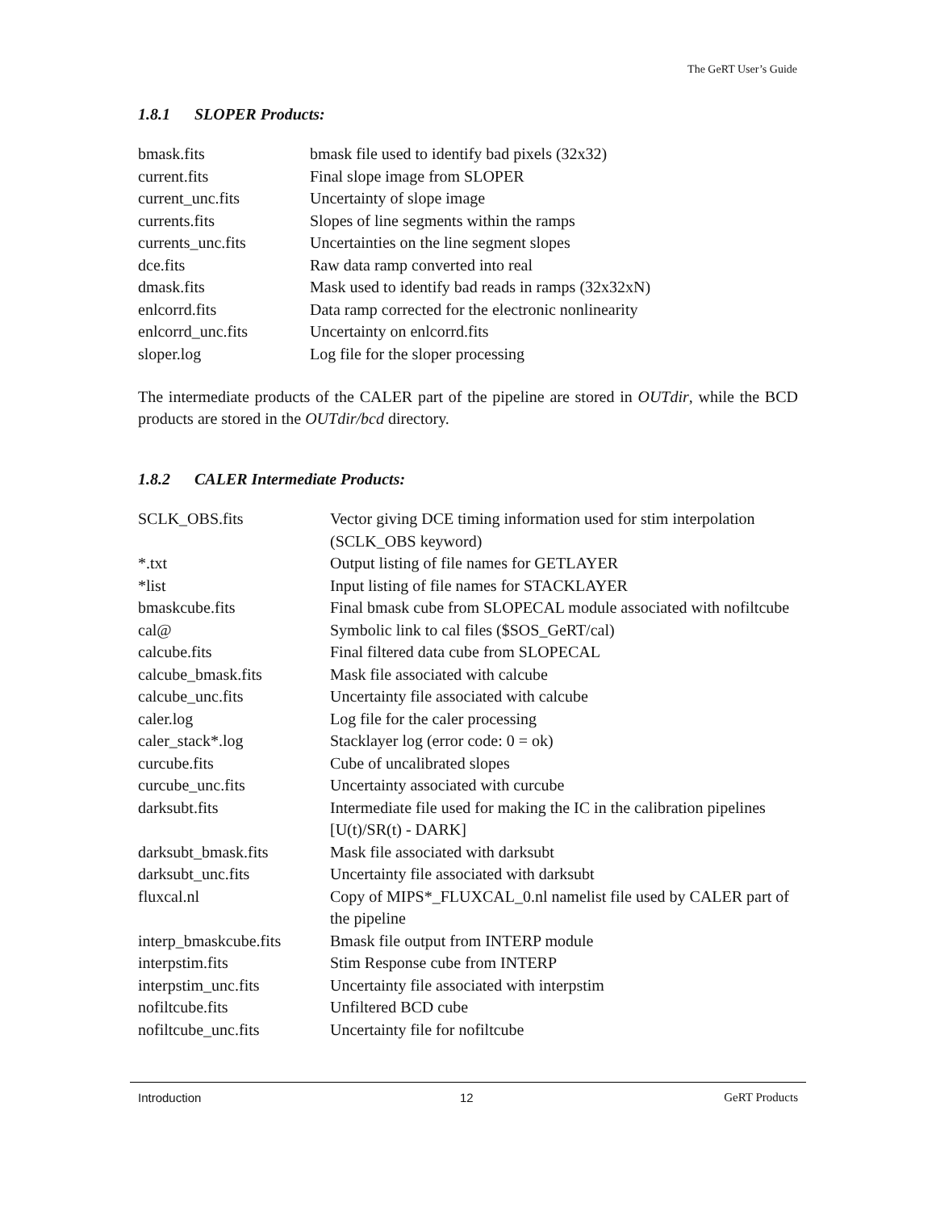The GeRT User’s Guide
1.8.1 SLOPER Products:
| bmask.fits | bmask file used to identify bad pixels (32x32) |
| current.fits | Final slope image from SLOPER |
| current_unc.fits | Uncertainty of slope image |
| currents.fits | Slopes of line segments within the ramps |
| currents_unc.fits | Uncertainties on the line segment slopes |
| dce.fits | Raw data ramp converted into real |
| dmask.fits | Mask used to identify bad reads in ramps (32x32xN) |
| enlcorrd.fits | Data ramp corrected for the electronic nonlinearity |
| enlcorrd_unc.fits | Uncertainty on enlcorrd.fits |
| sloper.log | Log file for the sloper processing |
The intermediate products of the CALER part of the pipeline are stored in OUTdir, while the BCD products are stored in the OUTdir/bcd directory.
1.8.2 CALER Intermediate Products:
| SCLK_OBS.fits | Vector giving DCE timing information used for stim interpolation (SCLK_OBS keyword) |
| *.txt | Output listing of file names for GETLAYER |
| *list | Input listing of file names for STACKLAYER |
| bmaskcube.fits | Final bmask cube from SLOPECAL module associated with nofiltcube |
| cal@ | Symbolic link to cal files ($SOS_GeRT/cal) |
| calcube.fits | Final filtered data cube from SLOPECAL |
| calcube_bmask.fits | Mask file associated with calcube |
| calcube_unc.fits | Uncertainty file associated with calcube |
| caler.log | Log file for the caler processing |
| caler_stack*.log | Stacklayer log (error code: 0 = ok) |
| curcube.fits | Cube of uncalibrated slopes |
| curcube_unc.fits | Uncertainty associated with curcube |
| darksubt.fits | Intermediate file used for making the IC in the calibration pipelines [U(t)/SR(t) - DARK] |
| darksubt_bmask.fits | Mask file associated with darksubt |
| darksubt_unc.fits | Uncertainty file associated with darksubt |
| fluxcal.nl | Copy of MIPS*_FLUXCAL_0.nl namelist file used by CALER part of the pipeline |
| interp_bmaskcube.fits | Bmask file output from INTERP module |
| interpstim.fits | Stim Response cube from INTERP |
| interpstim_unc.fits | Uncertainty file associated with interpstim |
| nofiltcube.fits | Unfiltered BCD cube |
| nofiltcube_unc.fits | Uncertainty file for nofiltcube |
Introduction 12 GeRT Products